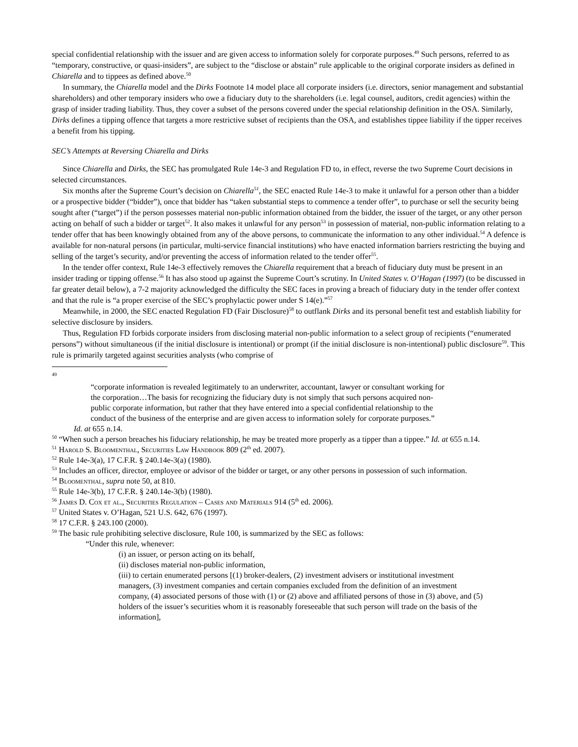special confidential relationship with the issuer and are given access to information solely for corporate purposes.<sup>49</sup> Such persons, referred to as “temporary, constructive, or quasi-insiders”, are subject to the “disclose or abstain” rule applicable to the original corporate insiders as defined in Chiarella and to tippees as defined above.<sup>50</sup>
In summary, the Chiarella model and the Dirks Footnote 14 model place all corporate insiders (i.e. directors, senior management and substantial shareholders) and other temporary insiders who owe a fiduciary duty to the shareholders (i.e. legal counsel, auditors, credit agencies) within the grasp of insider trading liability. Thus, they cover a subset of the persons covered under the special relationship definition in the OSA. Similarly, Dirks defines a tipping offence that targets a more restrictive subset of recipients than the OSA, and establishes tippee liability if the tipper receives a benefit from his tipping.
SEC’s Attempts at Reversing Chiarella and Dirks
Since Chiarella and Dirks, the SEC has promulgated Rule 14e-3 and Regulation FD to, in effect, reverse the two Supreme Court decisions in selected circumstances.
Six months after the Supreme Court’s decision on Chiarella<sup>51</sup>, the SEC enacted Rule 14e-3 to make it unlawful for a person other than a bidder or a prospective bidder (“bidder”), once that bidder has “taken substantial steps to commence a tender offer”, to purchase or sell the security being sought after (“target”) if the person possesses material non-public information obtained from the bidder, the issuer of the target, or any other person acting on behalf of such a bidder or target<sup>52</sup>. It also makes it unlawful for any person<sup>53</sup> in possession of material, non-public information relating to a tender offer that has been knowingly obtained from any of the above persons, to communicate the information to any other individual.<sup>54</sup> A defence is available for non-natural persons (in particular, multi-service financial institutions) who have enacted information barriers restricting the buying and selling of the target’s security, and/or preventing the access of information related to the tender offer<sup>55</sup>.
In the tender offer context, Rule 14e-3 effectively removes the Chiarella requirement that a breach of fiduciary duty must be present in an insider trading or tipping offense.<sup>56</sup> It has also stood up against the Supreme Court’s scrutiny. In United States v. O’Hagan (1997) (to be discussed in far greater detail below), a 7-2 majority acknowledged the difficulty the SEC faces in proving a breach of fiduciary duty in the tender offer context and that the rule is “a proper exercise of the SEC’s prophylactic power under S 14(e).”<sup>57</sup>
Meanwhile, in 2000, the SEC enacted Regulation FD (Fair Disclosure)<sup>58</sup> to outflank Dirks and its personal benefit test and establish liability for selective disclosure by insiders.
Thus, Regulation FD forbids corporate insiders from disclosing material non-public information to a select group of recipients (“enumerated persons”) without simultaneous (if the initial disclosure is intentional) or prompt (if the initial disclosure is non-intentional) public disclosure<sup>59</sup>. This rule is primarily targeted against securities analysts (who comprise of
<sup>49</sup>
“corporate information is revealed legitimately to an underwriter, accountant, lawyer or consultant working for the corporation…The basis for recognizing the fiduciary duty is not simply that such persons acquired non-public corporate information, but rather that they have entered into a special confidential relationship to the conduct of the business of the enterprise and are given access to information solely for corporate purposes.”
Id. at 655 n.14.
<sup>50</sup> “When such a person breaches his fiduciary relationship, he may be treated more properly as a tipper than a tippee.” Id. at 655 n.14.
<sup>51</sup> Harold S. Bloomenthal, Securities Law Handbook 809 (2<sup>th</sup> ed. 2007).
<sup>52</sup> Rule 14e-3(a), 17 C.F.R. § 240.14e-3(a) (1980).
<sup>53</sup> Includes an officer, director, employee or advisor of the bidder or target, or any other persons in possession of such information.
<sup>54</sup> Bloomenthal, supra note 50, at 810.
<sup>55</sup> Rule 14e-3(b), 17 C.F.R. § 240.14e-3(b) (1980).
<sup>56</sup> James D. Cox et al., Securities Regulation – Cases and Materials 914 (5<sup>th</sup> ed. 2006).
<sup>57</sup> United States v. O’Hagan, 521 U.S. 642, 676 (1997).
<sup>58</sup> 17 C.F.R. § 243.100 (2000).
<sup>59</sup> The basic rule prohibiting selective disclosure, Rule 100, is summarized by the SEC as follows:
“Under this rule, whenever:
(i) an issuer, or person acting on its behalf,
(ii) discloses material non-public information,
(iii) to certain enumerated persons [(1) broker-dealers, (2) investment advisers or institutional investment managers, (3) investment companies and certain companies excluded from the definition of an investment company, (4) associated persons of those with (1) or (2) above and affiliated persons of those in (3) above, and (5) holders of the issuer’s securities whom it is reasonably foreseeable that such person will trade on the basis of the information],